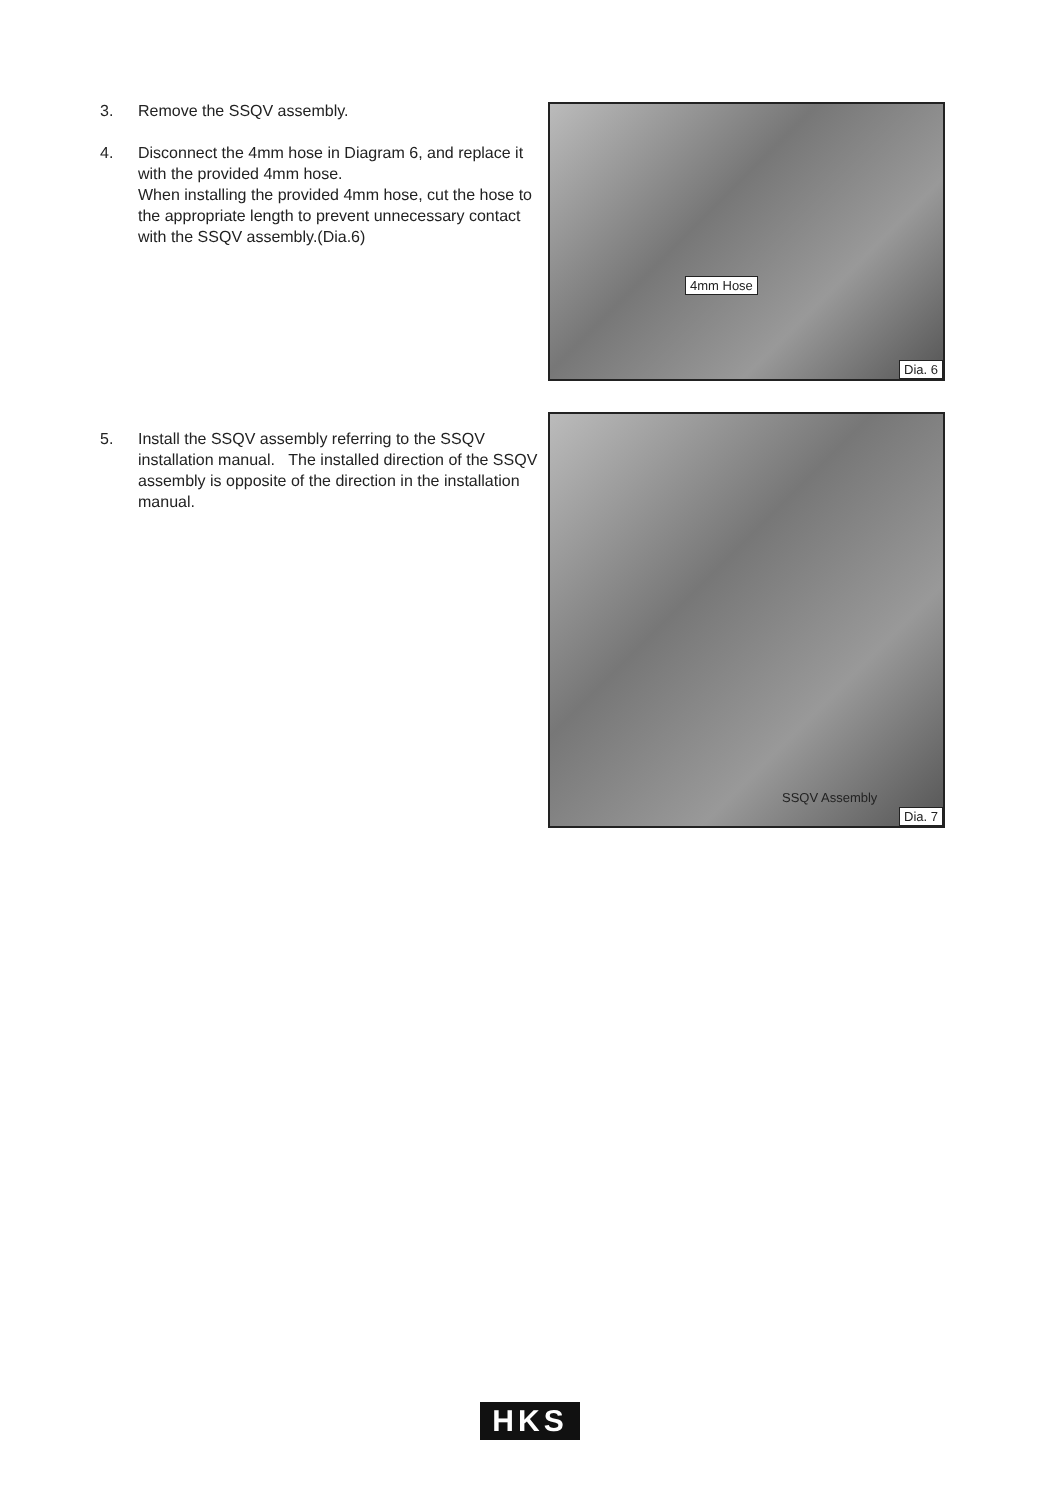3. Remove the SSQV assembly.
4. Disconnect the 4mm hose in Diagram 6, and replace it with the provided 4mm hose.
When installing the provided 4mm hose, cut the hose to the appropriate length to prevent unnecessary contact with the SSQV assembly.(Dia.6)
4mm Hose
Dia. 6
5. Install the SSQV assembly referring to the SSQV installation manual. The installed direction of the SSQV assembly is opposite of the direction in the installation manual.
SSQV Assembly
Dia. 7
HKS